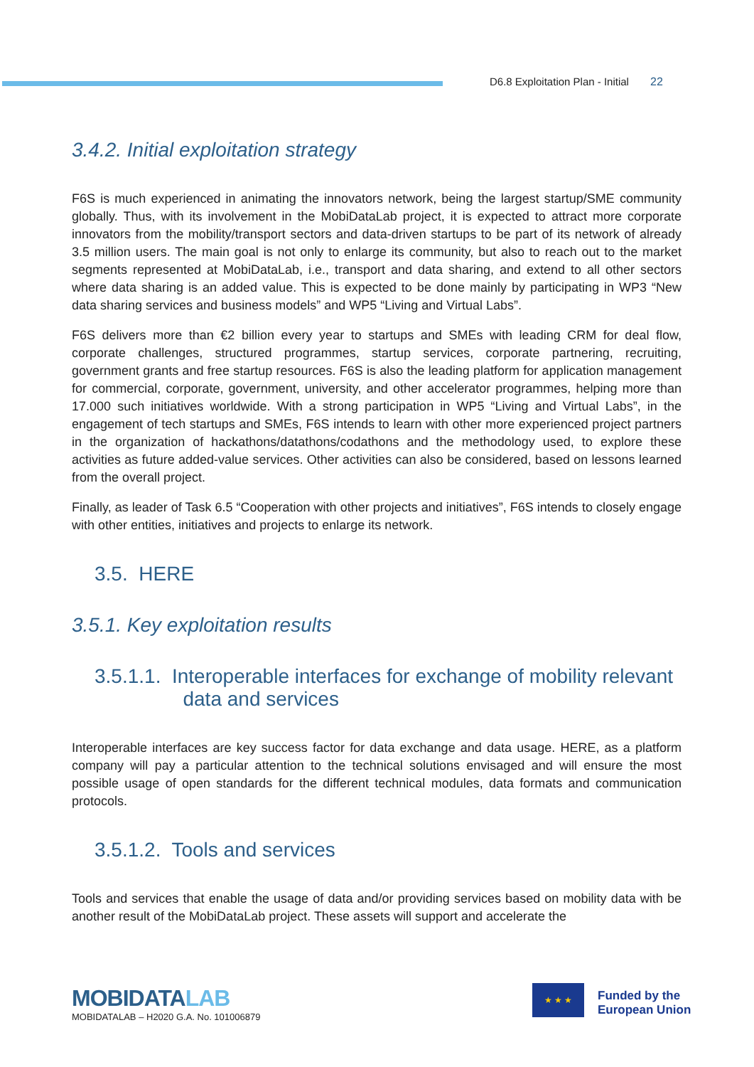D6.8 Exploitation Plan - Initial 22
3.4.2. Initial exploitation strategy
F6S is much experienced in animating the innovators network, being the largest startup/SME community globally. Thus, with its involvement in the MobiDataLab project, it is expected to attract more corporate innovators from the mobility/transport sectors and data-driven startups to be part of its network of already 3.5 million users. The main goal is not only to enlarge its community, but also to reach out to the market segments represented at MobiDataLab, i.e., transport and data sharing, and extend to all other sectors where data sharing is an added value. This is expected to be done mainly by participating in WP3 “New data sharing services and business models” and WP5 “Living and Virtual Labs”.
F6S delivers more than €2 billion every year to startups and SMEs with leading CRM for deal flow, corporate challenges, structured programmes, startup services, corporate partnering, recruiting, government grants and free startup resources. F6S is also the leading platform for application management for commercial, corporate, government, university, and other accelerator programmes, helping more than 17.000 such initiatives worldwide. With a strong participation in WP5 “Living and Virtual Labs”, in the engagement of tech startups and SMEs, F6S intends to learn with other more experienced project partners in the organization of hackathons/datathons/codathons and the methodology used, to explore these activities as future added-value services. Other activities can also be considered, based on lessons learned from the overall project.
Finally, as leader of Task 6.5 “Cooperation with other projects and initiatives”, F6S intends to closely engage with other entities, initiatives and projects to enlarge its network.
3.5. HERE
3.5.1. Key exploitation results
3.5.1.1. Interoperable interfaces for exchange of mobility relevant
data and services
Interoperable interfaces are key success factor for data exchange and data usage. HERE, as a platform company will pay a particular attention to the technical solutions envisaged and will ensure the most possible usage of open standards for the different technical modules, data formats and communication protocols.
3.5.1.2. Tools and services
Tools and services that enable the usage of data and/or providing services based on mobility data with be another result of the MobiDataLab project. These assets will support and accelerate the
MOBIDATALAB
MOBIDATALAB – H2020 G.A. No. 101006879
★ ★ ★
Funded by the
European Union